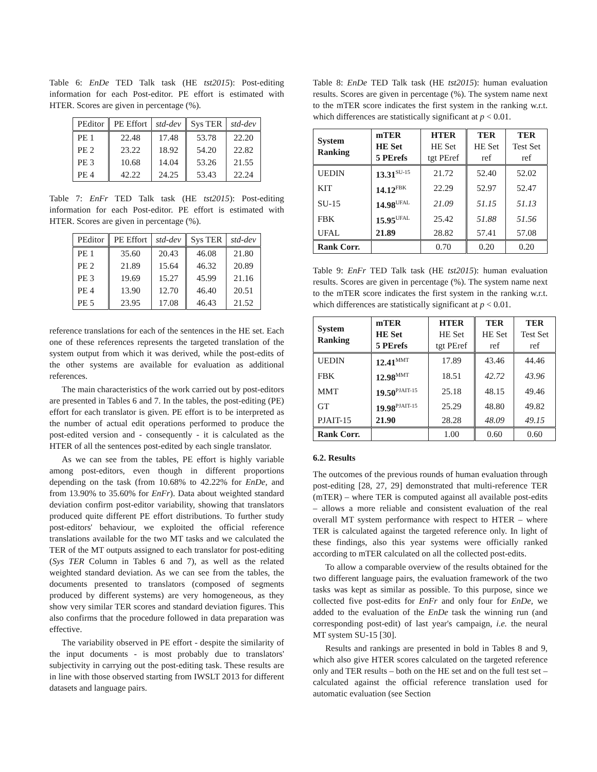Table 6: EnDe TED Talk task (HE tst2015): Post-editing information for each Post-editor. PE effort is estimated with HTER. Scores are given in percentage (%).
| PEditor | PE Effort | std-dev | Sys TER | std-dev |
| --- | --- | --- | --- | --- |
| PE 1 | 22.48 | 17.48 | 53.78 | 22.20 |
| PE 2 | 23.22 | 18.92 | 54.20 | 22.82 |
| PE 3 | 10.68 | 14.04 | 53.26 | 21.55 |
| PE 4 | 42.22 | 24.25 | 53.43 | 22.24 |
Table 7: EnFr TED Talk task (HE tst2015): Post-editing information for each Post-editor. PE effort is estimated with HTER. Scores are given in percentage (%).
| PEditor | PE Effort | std-dev | Sys TER | std-dev |
| --- | --- | --- | --- | --- |
| PE 1 | 35.60 | 20.43 | 46.08 | 21.80 |
| PE 2 | 21.89 | 15.64 | 46.32 | 20.89 |
| PE 3 | 19.69 | 15.27 | 45.99 | 21.16 |
| PE 4 | 13.90 | 12.70 | 46.40 | 20.51 |
| PE 5 | 23.95 | 17.08 | 46.43 | 21.52 |
reference translations for each of the sentences in the HE set. Each one of these references represents the targeted translation of the system output from which it was derived, while the post-edits of the other systems are available for evaluation as additional references.
The main characteristics of the work carried out by post-editors are presented in Tables 6 and 7. In the tables, the post-editing (PE) effort for each translator is given. PE effort is to be interpreted as the number of actual edit operations performed to produce the post-edited version and - consequently - it is calculated as the HTER of all the sentences post-edited by each single translator.
As we can see from the tables, PE effort is highly variable among post-editors, even though in different proportions depending on the task (from 10.68% to 42.22% for EnDe, and from 13.90% to 35.60% for EnFr). Data about weighted standard deviation confirm post-editor variability, showing that translators produced quite different PE effort distributions. To further study post-editors' behaviour, we exploited the official reference translations available for the two MT tasks and we calculated the TER of the MT outputs assigned to each translator for post-editing (Sys TER Column in Tables 6 and 7), as well as the related weighted standard deviation. As we can see from the tables, the documents presented to translators (composed of segments produced by different systems) are very homogeneous, as they show very similar TER scores and standard deviation figures. This also confirms that the procedure followed in data preparation was effective.
The variability observed in PE effort - despite the similarity of the input documents - is most probably due to translators' subjectivity in carrying out the post-editing task. These results are in line with those observed starting from IWSLT 2013 for different datasets and language pairs.
Table 8: EnDe TED Talk task (HE tst2015): human evaluation results. Scores are given in percentage (%). The system name next to the mTER score indicates the first system in the ranking w.r.t. which differences are statistically significant at p < 0.01.
| System Ranking | mTER HE Set 5 PErefs | HTER HE Set tgt PEref | TER HE Set ref | TER Test Set ref |
| --- | --- | --- | --- | --- |
| UEDIN | 13.31<sup>SU-15</sup> | 21.72 | 52.40 | 52.02 |
| KIT | 14.12<sup>FBK</sup> | 22.29 | 52.97 | 52.47 |
| SU-15 | 14.98<sup>UFAL</sup> | 21.09 | 51.15 | 51.13 |
| FBK | 15.95<sup>UFAL</sup> | 25.42 | 51.88 | 51.56 |
| UFAL | 21.89 | 28.82 | 57.41 | 57.08 |
| Rank Corr. | | 0.70 | 0.20 | 0.20 |
Table 9: EnFr TED Talk task (HE tst2015): human evaluation results. Scores are given in percentage (%). The system name next to the mTER score indicates the first system in the ranking w.r.t. which differences are statistically significant at p < 0.01.
| System Ranking | mTER HE Set 5 PErefs | HTER HE Set tgt PEref | TER HE Set ref | TER Test Set ref |
| --- | --- | --- | --- | --- |
| UEDIN | 12.41<sup>MMT</sup> | 17.89 | 43.46 | 44.46 |
| FBK | 12.98<sup>MMT</sup> | 18.51 | 42.72 | 43.96 |
| MMT | 19.50<sup>PJAIT-15</sup> | 25.18 | 48.15 | 49.46 |
| GT | 19.98<sup>PJAIT-15</sup> | 25.29 | 48.80 | 49.82 |
| PJAIT-15 | 21.90 | 28.28 | 48.09 | 49.15 |
| Rank Corr. | | 1.00 | 0.60 | 0.60 |
6.2. Results
The outcomes of the previous rounds of human evaluation through post-editing [28, 27, 29] demonstrated that multi-reference TER (mTER) – where TER is computed against all available post-edits – allows a more reliable and consistent evaluation of the real overall MT system performance with respect to HTER – where TER is calculated against the targeted reference only. In light of these findings, also this year systems were officially ranked according to mTER calculated on all the collected post-edits.
To allow a comparable overview of the results obtained for the two different language pairs, the evaluation framework of the two tasks was kept as similar as possible. To this purpose, since we collected five post-edits for EnFr and only four for EnDe, we added to the evaluation of the EnDe task the winning run (and corresponding post-edit) of last year's campaign, i.e. the neural MT system SU-15 [30].
Results and rankings are presented in bold in Tables 8 and 9, which also give HTER scores calculated on the targeted reference only and TER results – both on the HE set and on the full test set – calculated against the official reference translation used for automatic evaluation (see Section